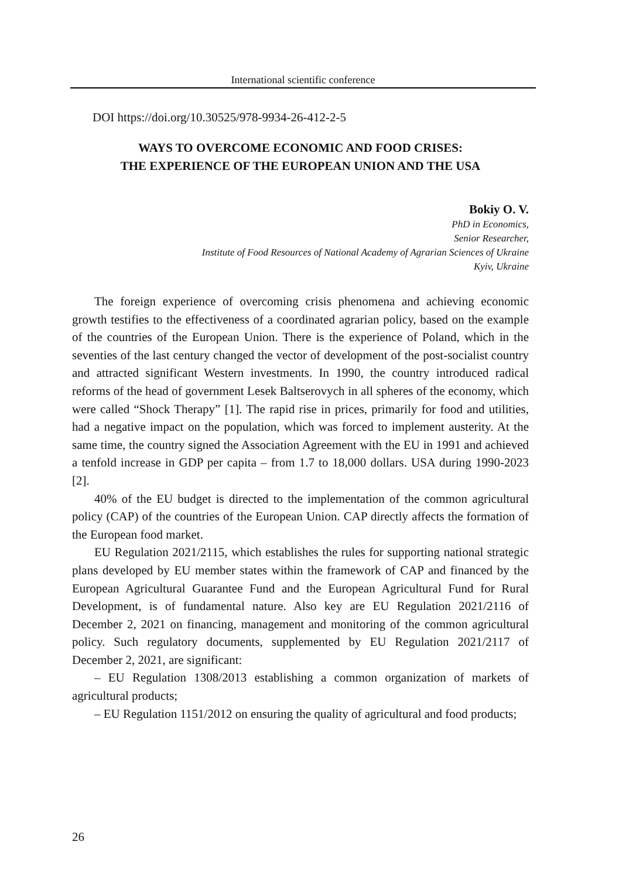International scientific conference
DOI https://doi.org/10.30525/978-9934-26-412-2-5
WAYS TO OVERCOME ECONOMIC AND FOOD CRISES:
THE EXPERIENCE OF THE EUROPEAN UNION AND THE USA
Bokiy O. V.
PhD in Economics,
Senior Researcher,
Institute of Food Resources of National Academy of Agrarian Sciences of Ukraine
Kyiv, Ukraine
The foreign experience of overcoming crisis phenomena and achieving economic growth testifies to the effectiveness of a coordinated agrarian policy, based on the example of the countries of the European Union. There is the experience of Poland, which in the seventies of the last century changed the vector of development of the post-socialist country and attracted significant Western investments. In 1990, the country introduced radical reforms of the head of government Lesek Baltserovych in all spheres of the economy, which were called “Shock Therapy” [1]. The rapid rise in prices, primarily for food and utilities, had a negative impact on the population, which was forced to implement austerity. At the same time, the country signed the Association Agreement with the EU in 1991 and achieved a tenfold increase in GDP per capita – from 1.7 to 18,000 dollars. USA during 1990-2023 [2].
40% of the EU budget is directed to the implementation of the common agricultural policy (CAP) of the countries of the European Union. CAP directly affects the formation of the European food market.
EU Regulation 2021/2115, which establishes the rules for supporting national strategic plans developed by EU member states within the framework of CAP and financed by the European Agricultural Guarantee Fund and the European Agricultural Fund for Rural Development, is of fundamental nature. Also key are EU Regulation 2021/2116 of December 2, 2021 on financing, management and monitoring of the common agricultural policy. Such regulatory documents, supplemented by EU Regulation 2021/2117 of December 2, 2021, are significant:
– EU Regulation 1308/2013 establishing a common organization of markets of agricultural products;
– EU Regulation 1151/2012 on ensuring the quality of agricultural and food products;
26